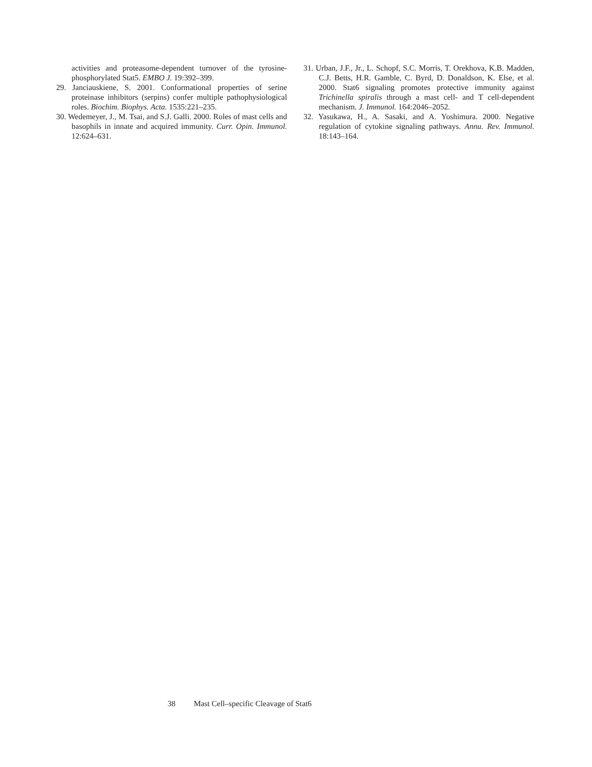activities and proteasome-dependent turnover of the tyrosine-phosphorylated Stat5. EMBO J. 19:392–399.
29. Janciauskiene, S. 2001. Conformational properties of serine proteinase inhibitors (serpins) confer multiple pathophysiological roles. Biochim. Biophys. Acta. 1535:221–235.
30. Wedemeyer, J., M. Tsai, and S.J. Galli. 2000. Roles of mast cells and basophils in innate and acquired immunity. Curr. Opin. Immunol. 12:624–631.
31. Urban, J.F., Jr., L. Schopf, S.C. Morris, T. Orekhova, K.B. Madden, C.J. Betts, H.R. Gamble, C. Byrd, D. Donaldson, K. Else, et al. 2000. Stat6 signaling promotes protective immunity against Trichinella spiralis through a mast cell- and T cell-dependent mechanism. J. Immunol. 164:2046–2052.
32. Yasukawa, H., A. Sasaki, and A. Yoshimura. 2000. Negative regulation of cytokine signaling pathways. Annu. Rev. Immunol. 18:143–164.
38 Mast Cell–specific Cleavage of Stat6